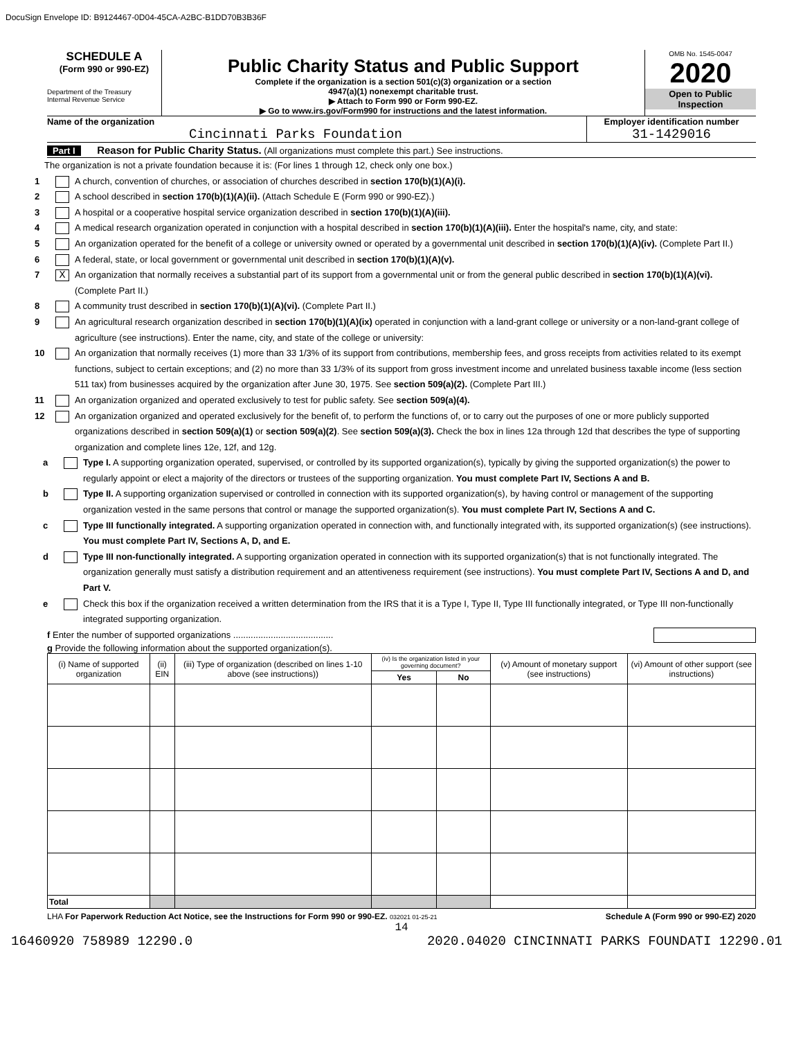DocuSign Envelope ID: B9124467-0D04-45CA-A2BC-B1DD70B3B36F
SCHEDULE A
(Form 990 or 990-EZ)
Department of the Treasury
Internal Revenue Service
Public Charity Status and Public Support
Complete if the organization is a section 501(c)(3) organization or a section
4947(a)(1) nonexempt charitable trust.
▶ Attach to Form 990 or Form 990-EZ.
▶ Go to www.irs.gov/Form990 for instructions and the latest information.
OMB No. 1545-0047
2020
Open to Public
Inspection
Name of the organization
Cincinnati Parks Foundation
Employer identification number
31-1429016
Part I Reason for Public Charity Status. (All organizations must complete this part.) See instructions.
The organization is not a private foundation because it is: (For lines 1 through 12, check only one box.)
1 A church, convention of churches, or association of churches described in section 170(b)(1)(A)(i).
2 A school described in section 170(b)(1)(A)(ii). (Attach Schedule E (Form 990 or 990-EZ).)
3 A hospital or a cooperative hospital service organization described in section 170(b)(1)(A)(iii).
4 A medical research organization operated in conjunction with a hospital described in section 170(b)(1)(A)(iii). Enter the hospital's name, city, and state:
5 An organization operated for the benefit of a college or university owned or operated by a governmental unit described in section 170(b)(1)(A)(iv). (Complete Part II.)
6 A federal, state, or local government or governmental unit described in section 170(b)(1)(A)(v).
7 X An organization that normally receives a substantial part of its support from a governmental unit or from the general public described in section 170(b)(1)(A)(vi). (Complete Part II.)
8 A community trust described in section 170(b)(1)(A)(vi). (Complete Part II.)
9 An agricultural research organization described in section 170(b)(1)(A)(ix) operated in conjunction with a land-grant college or university or a non-land-grant college of agriculture (see instructions). Enter the name, city, and state of the college or university:
10 An organization that normally receives (1) more than 33 1/3% of its support from contributions, membership fees, and gross receipts from activities related to its exempt functions, subject to certain exceptions; and (2) no more than 33 1/3% of its support from gross investment income and unrelated business taxable income (less section 511 tax) from businesses acquired by the organization after June 30, 1975. See section 509(a)(2). (Complete Part III.)
11 An organization organized and operated exclusively to test for public safety. See section 509(a)(4).
12 An organization organized and operated exclusively for the benefit of, to perform the functions of, or to carry out the purposes of one or more publicly supported organizations described in section 509(a)(1) or section 509(a)(2). See section 509(a)(3). Check the box in lines 12a through 12d that describes the type of supporting organization and complete lines 12e, 12f, and 12g.
a Type I. A supporting organization operated, supervised, or controlled by its supported organization(s), typically by giving the supported organization(s) the power to regularly appoint or elect a majority of the directors or trustees of the supporting organization. You must complete Part IV, Sections A and B.
b Type II. A supporting organization supervised or controlled in connection with its supported organization(s), by having control or management of the supporting organization vested in the same persons that control or manage the supported organization(s). You must complete Part IV, Sections A and C.
c Type III functionally integrated. A supporting organization operated in connection with, and functionally integrated with, its supported organization(s) (see instructions). You must complete Part IV, Sections A, D, and E.
d Type III non-functionally integrated. A supporting organization operated in connection with its supported organization(s) that is not functionally integrated. The organization generally must satisfy a distribution requirement and an attentiveness requirement (see instructions). You must complete Part IV, Sections A and D, and Part V.
e Check this box if the organization received a written determination from the IRS that it is a Type I, Type II, Type III functionally integrated, or Type III non-functionally integrated supporting organization.
f Enter the number of supported organizations ........................................
g Provide the following information about the supported organization(s).
| (i) Name of supported organization | (ii) EIN | (iii) Type of organization (described on lines 1-10 above (see instructions)) | (iv) Is the organization listed in your governing document? | | (v) Amount of monetary support (see instructions) | (vi) Amount of other support (see instructions) |
| --- | --- | --- | --- | --- | --- | --- |
| | | | Yes | No | | |
| Total | | | | | | |
LHA For Paperwork Reduction Act Notice, see the Instructions for Form 990 or 990-EZ. 032021 01-25-21 Schedule A (Form 990 or 990-EZ) 2020
14
16460920 758989 12290.0 2020.04020 CINCINNATI PARKS FOUNDATI 12290.01